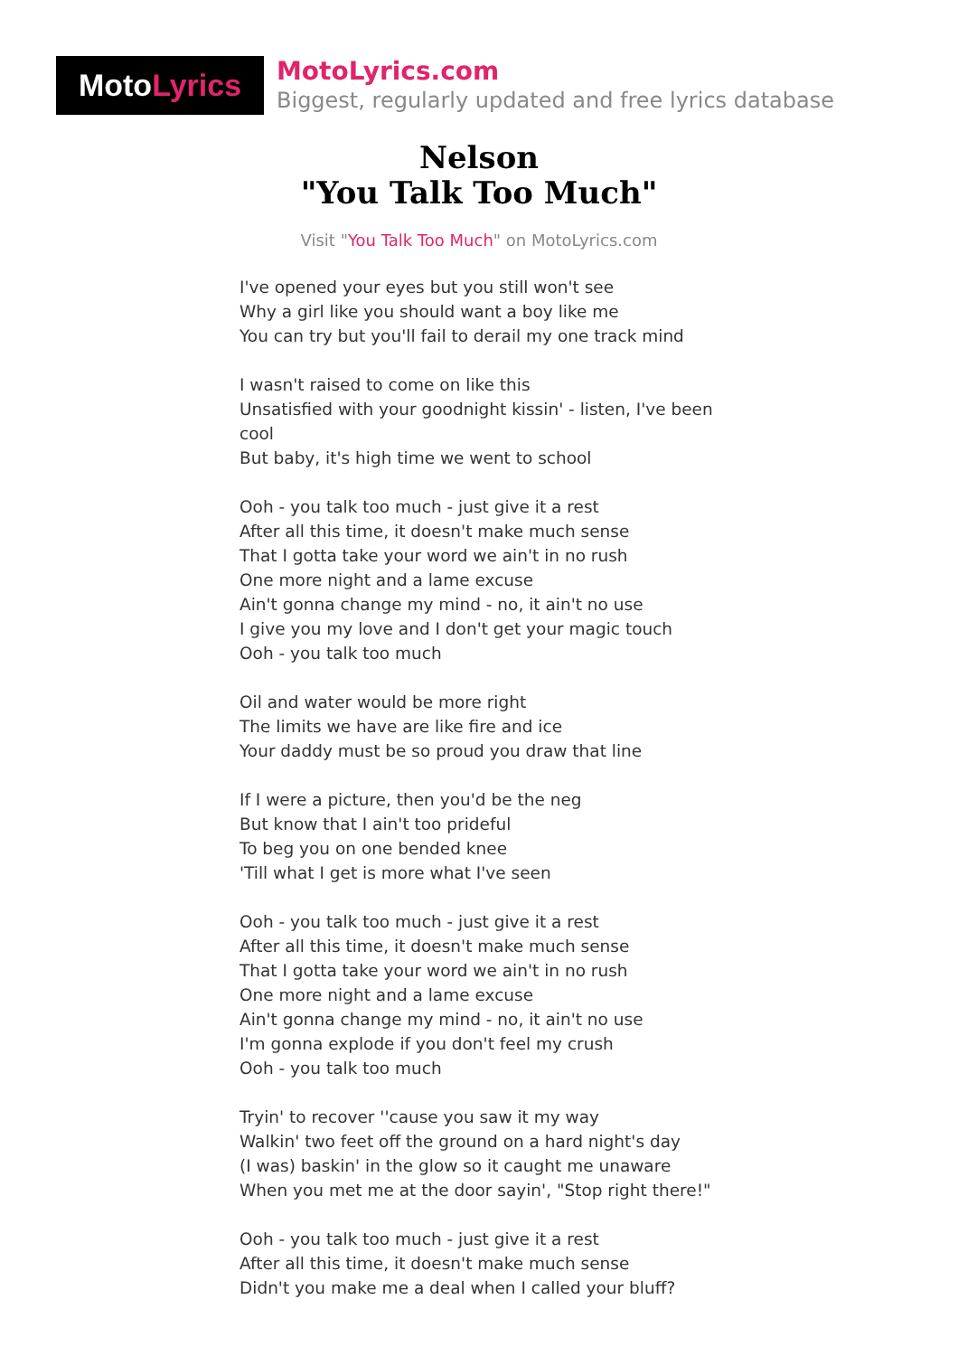Moto Lyrics
MotoLyrics.com
Biggest, regularly updated and free lyrics database
Nelson
"You Talk Too Much"
Visit "You Talk Too Much" on MotoLyrics.com
I've opened your eyes but you still won't see
Why a girl like you should want a boy like me
You can try but you'll fail to derail my one track mind
I wasn't raised to come on like this
Unsatisfied with your goodnight kissin' - listen, I've been cool
But baby, it's high time we went to school
Ooh - you talk too much - just give it a rest
After all this time, it doesn't make much sense
That I gotta take your word we ain't in no rush
One more night and a lame excuse
Ain't gonna change my mind - no, it ain't no use
I give you my love and I don't get your magic touch
Ooh - you talk too much
Oil and water would be more right
The limits we have are like fire and ice
Your daddy must be so proud you draw that line
If I were a picture, then you'd be the neg
But know that I ain't too prideful
To beg you on one bended knee
'Till what I get is more what I've seen
Ooh - you talk too much - just give it a rest
After all this time, it doesn't make much sense
That I gotta take your word we ain't in no rush
One more night and a lame excuse
Ain't gonna change my mind - no, it ain't no use
I'm gonna explode if you don't feel my crush
Ooh - you talk too much
Tryin' to recover ''cause you saw it my way
Walkin' two feet off the ground on a hard night's day
(I was) baskin' in the glow so it caught me unaware
When you met me at the door sayin', "Stop right there!"
Ooh - you talk too much - just give it a rest
After all this time, it doesn't make much sense
Didn't you make me a deal when I called your bluff?